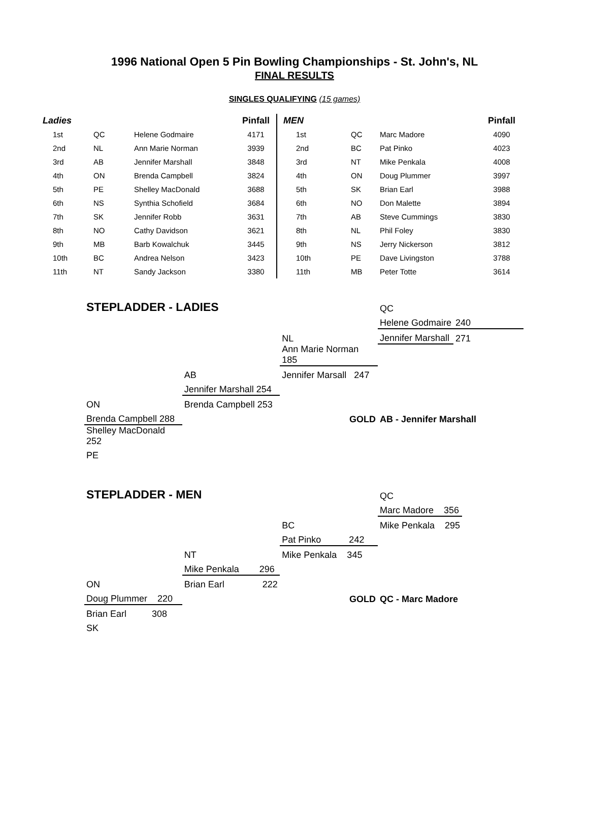1996 National Open 5 Pin Bowling Championships - St. John's, NL
FINAL RESULTS
SINGLES QUALIFYING (15 games)
| Ladies | | | Pinfall | MEN | | | Pinfall |
| --- | --- | --- | --- | --- | --- | --- | --- |
| 1st | QC | Helene Godmaire | 4171 | 1st | QC | Marc Madore | 4090 |
| 2nd | NL | Ann Marie Norman | 3939 | 2nd | BC | Pat Pinko | 4023 |
| 3rd | AB | Jennifer Marshall | 3848 | 3rd | NT | Mike Penkala | 4008 |
| 4th | ON | Brenda Campbell | 3824 | 4th | ON | Doug Plummer | 3997 |
| 5th | PE | Shelley MacDonald | 3688 | 5th | SK | Brian Earl | 3988 |
| 6th | NS | Synthia Schofield | 3684 | 6th | NO | Don Malette | 3894 |
| 7th | SK | Jennifer Robb | 3631 | 7th | AB | Steve Cummings | 3830 |
| 8th | NO | Cathy Davidson | 3621 | 8th | NL | Phil Foley | 3830 |
| 9th | MB | Barb Kowalchuk | 3445 | 9th | NS | Jerry Nickerson | 3812 |
| 10th | BC | Andrea Nelson | 3423 | 10th | PE | Dave Livingston | 3788 |
| 11th | NT | Sandy Jackson | 3380 | 11th | MB | Peter Totte | 3614 |
| STEPLADDER - LADIES | | | QC | |
| | | | Helene Godmaire | 240 |
| | | NL | Jennifer Marshall | 271 |
| | | Ann Marie Norman 185 | | |
| | AB | Jennifer Marsall 247 | | |
| | Jennifer Marshall 254 | | | |
| ON | Brenda Campbell 253 | | | |
| Brenda Campbell 288 | | GOLD | AB - Jennifer Marshall | |
| Shelley MacDonald 252 | | | | |
| PE | | | | |
| STEPLADDER - MEN | | | QC | |
| | | | Marc Madore 356 | |
| | | BC | Mike Penkala 295 | |
| | | Pat Pinko 242 | | |
| | NT | Mike Penkala 345 | | |
| | Mike Penkala 296 | | | |
| ON | Brian Earl 222 | | | |
| Doug Plummer 220 | | GOLD | QC - Marc Madore | |
| Brian Earl 308 | | | | |
| SK | | | | |